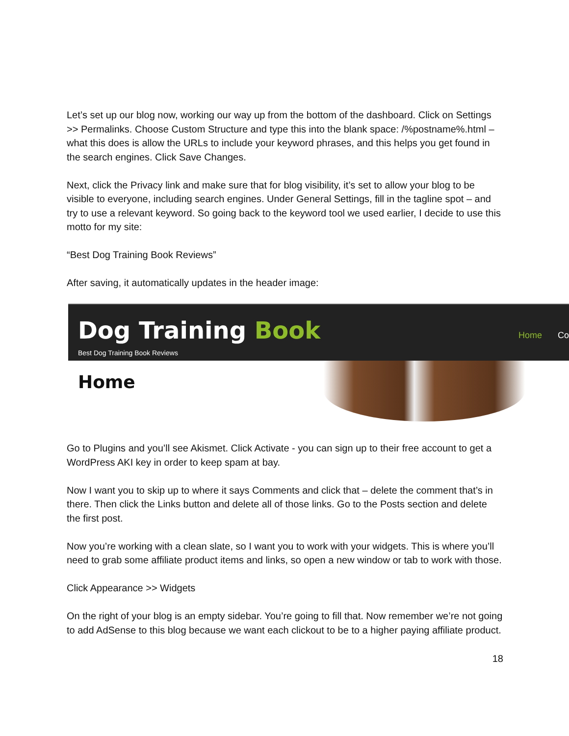Let’s set up our blog now, working our way up from the bottom of the dashboard. Click on Settings >> Permalinks. Choose Custom Structure and type this into the blank space: /%postname%.html – what this does is allow the URLs to include your keyword phrases, and this helps you get found in the search engines. Click Save Changes.
Next, click the Privacy link and make sure that for blog visibility, it’s set to allow your blog to be visible to everyone, including search engines. Under General Settings, fill in the tagline spot – and try to use a relevant keyword. So going back to the keyword tool we used earlier, I decide to use this motto for my site:
“Best Dog Training Book Reviews”
After saving, it automatically updates in the header image:
Dog Training Book
Best Dog Training Book Reviews
Home Co
Home
Go to Plugins and you’ll see Akismet. Click Activate - you can sign up to their free account to get a WordPress AKI key in order to keep spam at bay.
Now I want you to skip up to where it says Comments and click that – delete the comment that’s in there. Then click the Links button and delete all of those links. Go to the Posts section and delete the first post.
Now you’re working with a clean slate, so I want you to work with your widgets. This is where you’ll need to grab some affiliate product items and links, so open a new window or tab to work with those.
Click Appearance >> Widgets
On the right of your blog is an empty sidebar. You’re going to fill that. Now remember we’re not going to add AdSense to this blog because we want each clickout to be to a higher paying affiliate product.
18